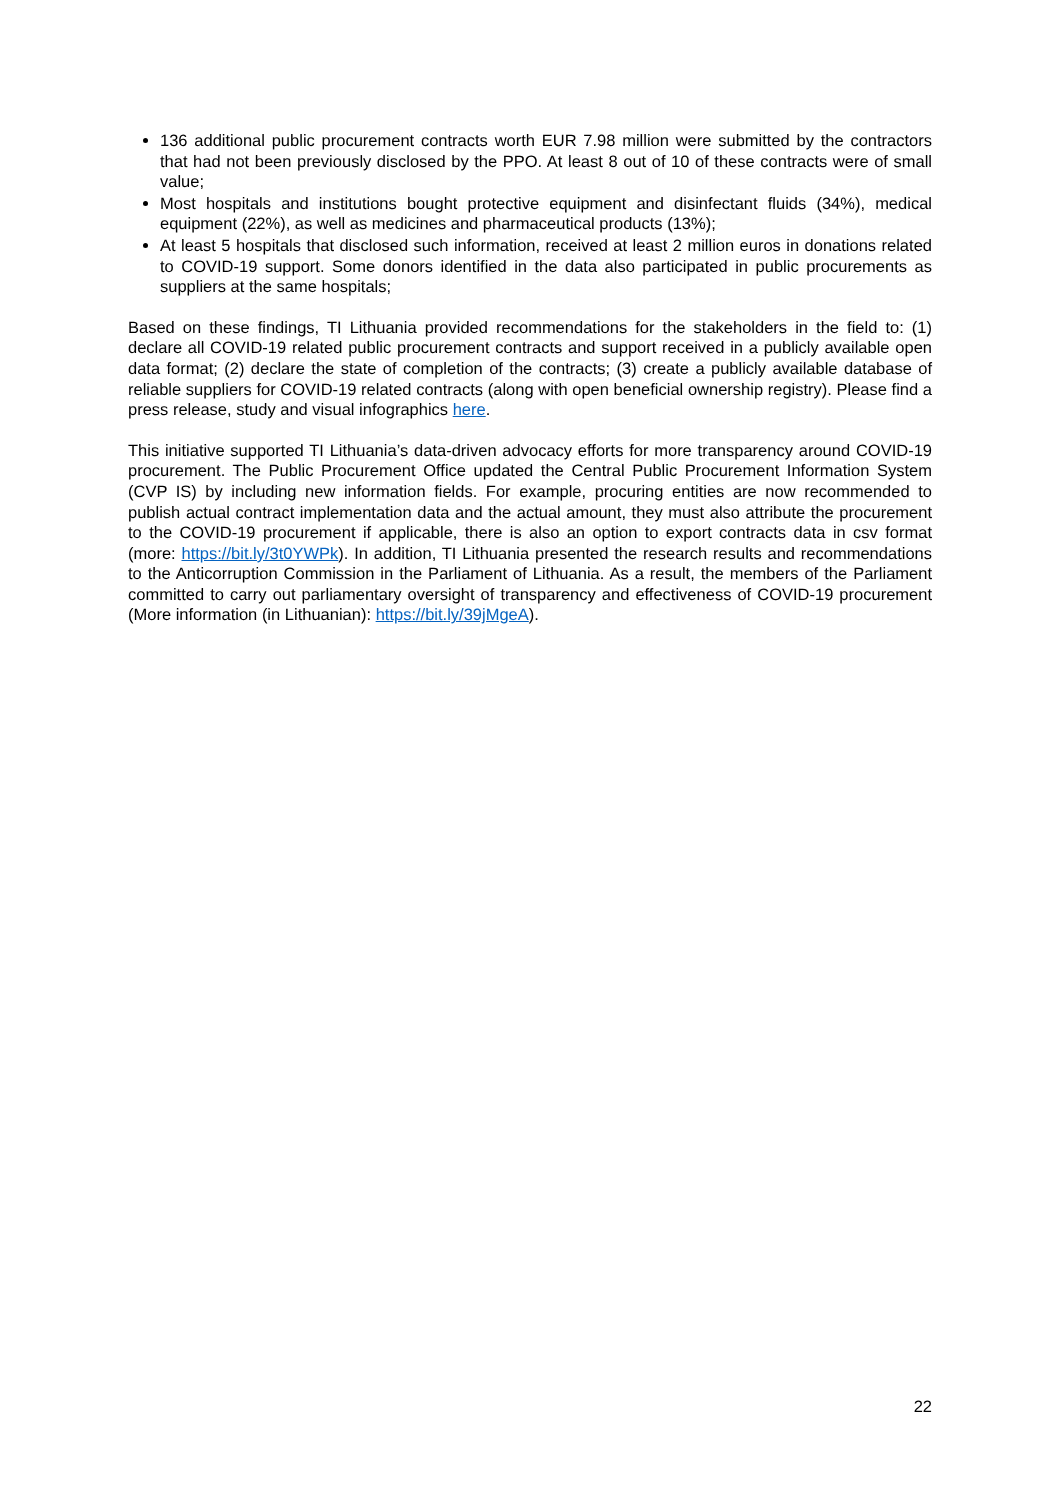136 additional public procurement contracts worth EUR 7.98 million were submitted by the contractors that had not been previously disclosed by the PPO. At least 8 out of 10 of these contracts were of small value;
Most hospitals and institutions bought protective equipment and disinfectant fluids (34%), medical equipment (22%), as well as medicines and pharmaceutical products (13%);
At least 5 hospitals that disclosed such information, received at least 2 million euros in donations related to COVID-19 support. Some donors identified in the data also participated in public procurements as suppliers at the same hospitals;
Based on these findings, TI Lithuania provided recommendations for the stakeholders in the field to: (1) declare all COVID-19 related public procurement contracts and support received in a publicly available open data format; (2) declare the state of completion of the contracts; (3) create a publicly available database of reliable suppliers for COVID-19 related contracts (along with open beneficial ownership registry). Please find a press release, study and visual infographics here.
This initiative supported TI Lithuania’s data-driven advocacy efforts for more transparency around COVID-19 procurement. The Public Procurement Office updated the Central Public Procurement Information System (CVP IS) by including new information fields. For example, procuring entities are now recommended to publish actual contract implementation data and the actual amount, they must also attribute the procurement to the COVID-19 procurement if applicable, there is also an option to export contracts data in csv format (more: https://bit.ly/3t0YWPk). In addition, TI Lithuania presented the research results and recommendations to the Anticorruption Commission in the Parliament of Lithuania. As a result, the members of the Parliament committed to carry out parliamentary oversight of transparency and effectiveness of COVID-19 procurement (More information (in Lithuanian): https://bit.ly/39jMgeA).
22